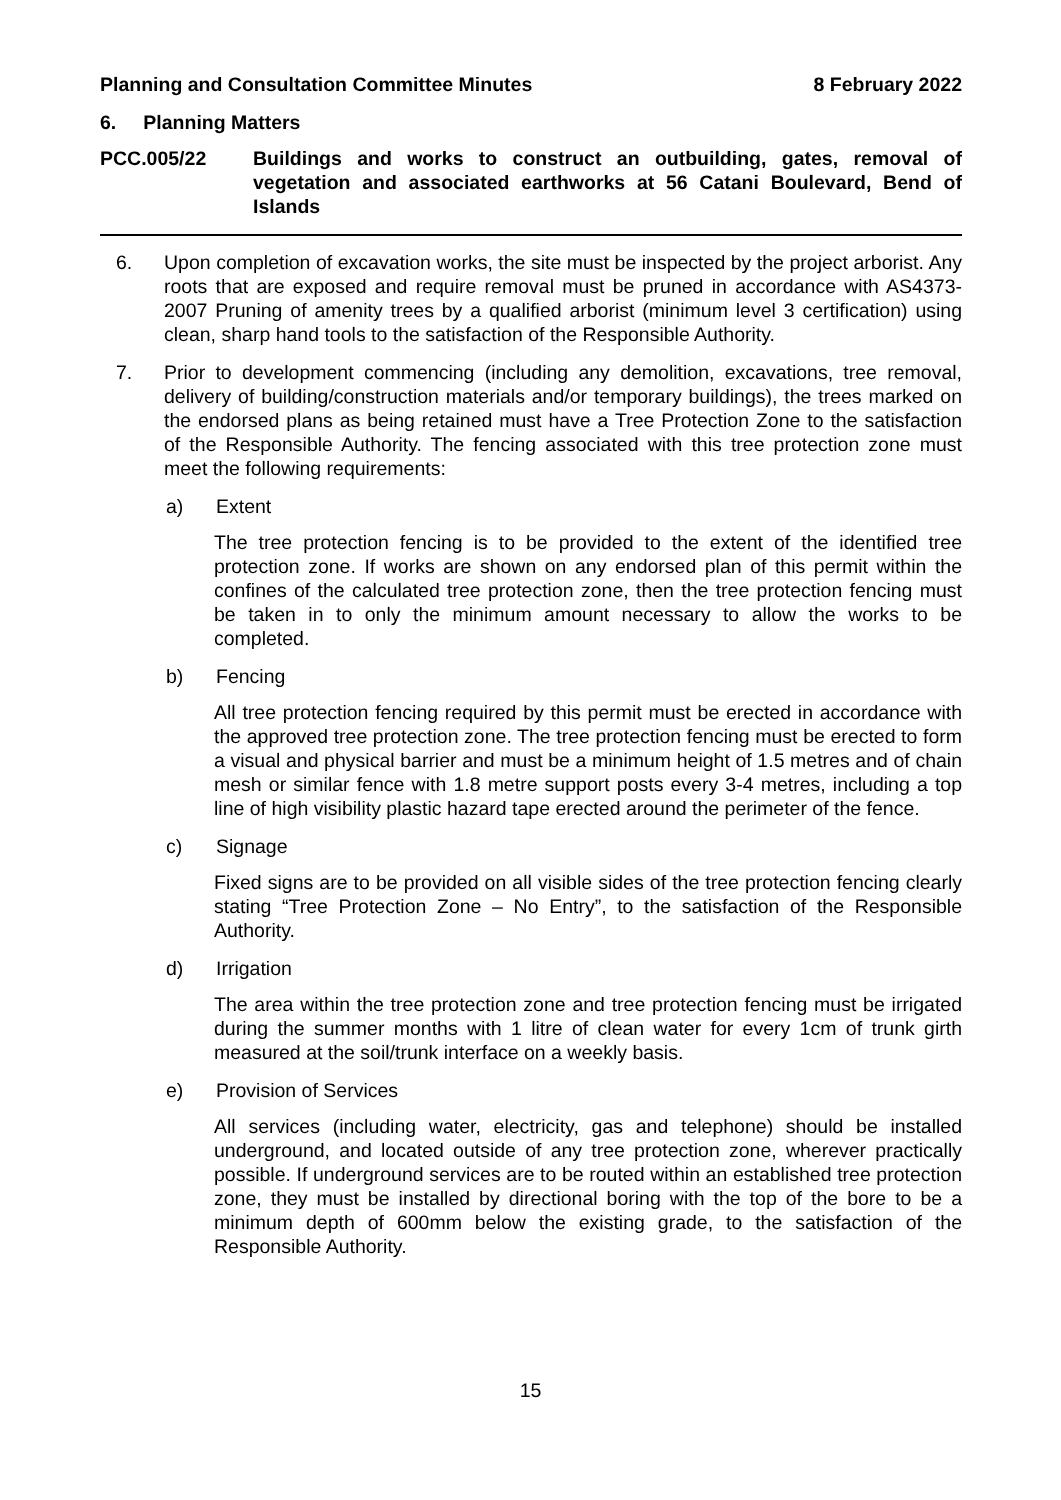Planning and Consultation Committee Minutes 8 February 2022
6. Planning Matters
PCC.005/22 Buildings and works to construct an outbuilding, gates, removal of vegetation and associated earthworks at 56 Catani Boulevard, Bend of Islands
6. Upon completion of excavation works, the site must be inspected by the project arborist. Any roots that are exposed and require removal must be pruned in accordance with AS4373-2007 Pruning of amenity trees by a qualified arborist (minimum level 3 certification) using clean, sharp hand tools to the satisfaction of the Responsible Authority.
7. Prior to development commencing (including any demolition, excavations, tree removal, delivery of building/construction materials and/or temporary buildings), the trees marked on the endorsed plans as being retained must have a Tree Protection Zone to the satisfaction of the Responsible Authority. The fencing associated with this tree protection zone must meet the following requirements:
a) Extent
The tree protection fencing is to be provided to the extent of the identified tree protection zone. If works are shown on any endorsed plan of this permit within the confines of the calculated tree protection zone, then the tree protection fencing must be taken in to only the minimum amount necessary to allow the works to be completed.
b) Fencing
All tree protection fencing required by this permit must be erected in accordance with the approved tree protection zone. The tree protection fencing must be erected to form a visual and physical barrier and must be a minimum height of 1.5 metres and of chain mesh or similar fence with 1.8 metre support posts every 3-4 metres, including a top line of high visibility plastic hazard tape erected around the perimeter of the fence.
c) Signage
Fixed signs are to be provided on all visible sides of the tree protection fencing clearly stating “Tree Protection Zone – No Entry”, to the satisfaction of the Responsible Authority.
d) Irrigation
The area within the tree protection zone and tree protection fencing must be irrigated during the summer months with 1 litre of clean water for every 1cm of trunk girth measured at the soil/trunk interface on a weekly basis.
e) Provision of Services
All services (including water, electricity, gas and telephone) should be installed underground, and located outside of any tree protection zone, wherever practically possible. If underground services are to be routed within an established tree protection zone, they must be installed by directional boring with the top of the bore to be a minimum depth of 600mm below the existing grade, to the satisfaction of the Responsible Authority.
15